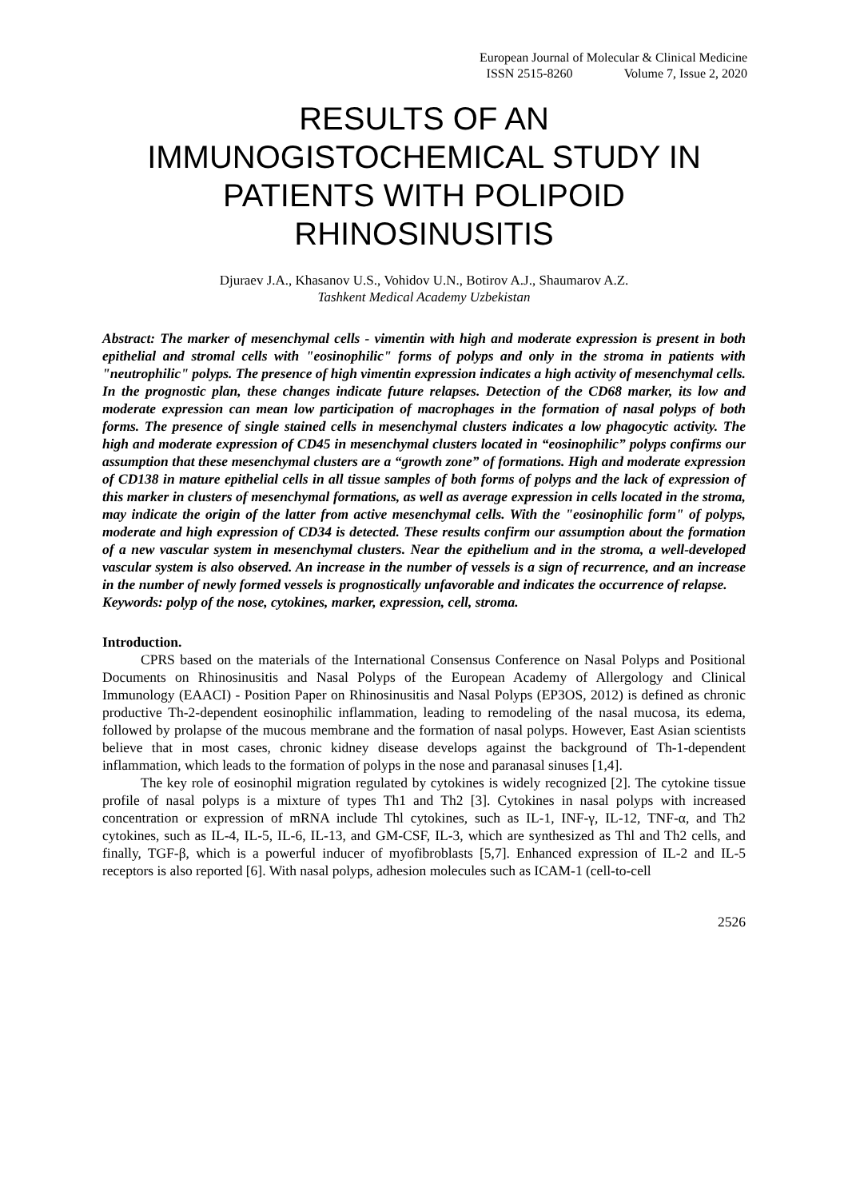European Journal of Molecular & Clinical Medicine
ISSN 2515-8260 Volume 7, Issue 2, 2020
RESULTS OF AN
IMMUNOGISTOCHEMICAL STUDY IN
PATIENTS WITH POLIPOID
RHINOSINUSITIS
Djuraev J.A., Khasanov U.S., Vohidov U.N., Botirov A.J., Shaumarov A.Z.
Tashkent Medical Academy Uzbekistan
Abstract: The marker of mesenchymal cells - vimentin with high and moderate expression is present in both epithelial and stromal cells with "eosinophilic" forms of polyps and only in the stroma in patients with "neutrophilic" polyps. The presence of high vimentin expression indicates a high activity of mesenchymal cells. In the prognostic plan, these changes indicate future relapses. Detection of the CD68 marker, its low and moderate expression can mean low participation of macrophages in the formation of nasal polyps of both forms. The presence of single stained cells in mesenchymal clusters indicates a low phagocytic activity. The high and moderate expression of CD45 in mesenchymal clusters located in “eosinophilic” polyps confirms our assumption that these mesenchymal clusters are a “growth zone” of formations. High and moderate expression of CD138 in mature epithelial cells in all tissue samples of both forms of polyps and the lack of expression of this marker in clusters of mesenchymal formations, as well as average expression in cells located in the stroma, may indicate the origin of the latter from active mesenchymal cells. With the "eosinophilic form" of polyps, moderate and high expression of CD34 is detected. These results confirm our assumption about the formation of a new vascular system in mesenchymal clusters. Near the epithelium and in the stroma, a well-developed vascular system is also observed. An increase in the number of vessels is a sign of recurrence, and an increase in the number of newly formed vessels is prognostically unfavorable and indicates the occurrence of relapse.
Keywords: polyp of the nose, cytokines, marker, expression, cell, stroma.
Introduction.
CPRS based on the materials of the International Consensus Conference on Nasal Polyps and Positional Documents on Rhinosinusitis and Nasal Polyps of the European Academy of Allergology and Clinical Immunology (EAACI) - Position Paper on Rhinosinusitis and Nasal Polyps (EP3OS, 2012) is defined as chronic productive Th-2-dependent eosinophilic inflammation, leading to remodeling of the nasal mucosa, its edema, followed by prolapse of the mucous membrane and the formation of nasal polyps. However, East Asian scientists believe that in most cases, chronic kidney disease develops against the background of Th-1-dependent inflammation, which leads to the formation of polyps in the nose and paranasal sinuses [1,4].
The key role of eosinophil migration regulated by cytokines is widely recognized [2]. The cytokine tissue profile of nasal polyps is a mixture of types Th1 and Th2 [3]. Cytokines in nasal polyps with increased concentration or expression of mRNA include Thl cytokines, such as IL-1, INF-γ, IL-12, TNF-α, and Th2 cytokines, such as IL-4, IL-5, IL-6, IL-13, and GM-CSF, IL-3, which are synthesized as Thl and Th2 cells, and finally, TGF-β, which is a powerful inducer of myofibroblasts [5,7]. Enhanced expression of IL-2 and IL-5 receptors is also reported [6]. With nasal polyps, adhesion molecules such as ICAM-1 (cell-to-cell
2526